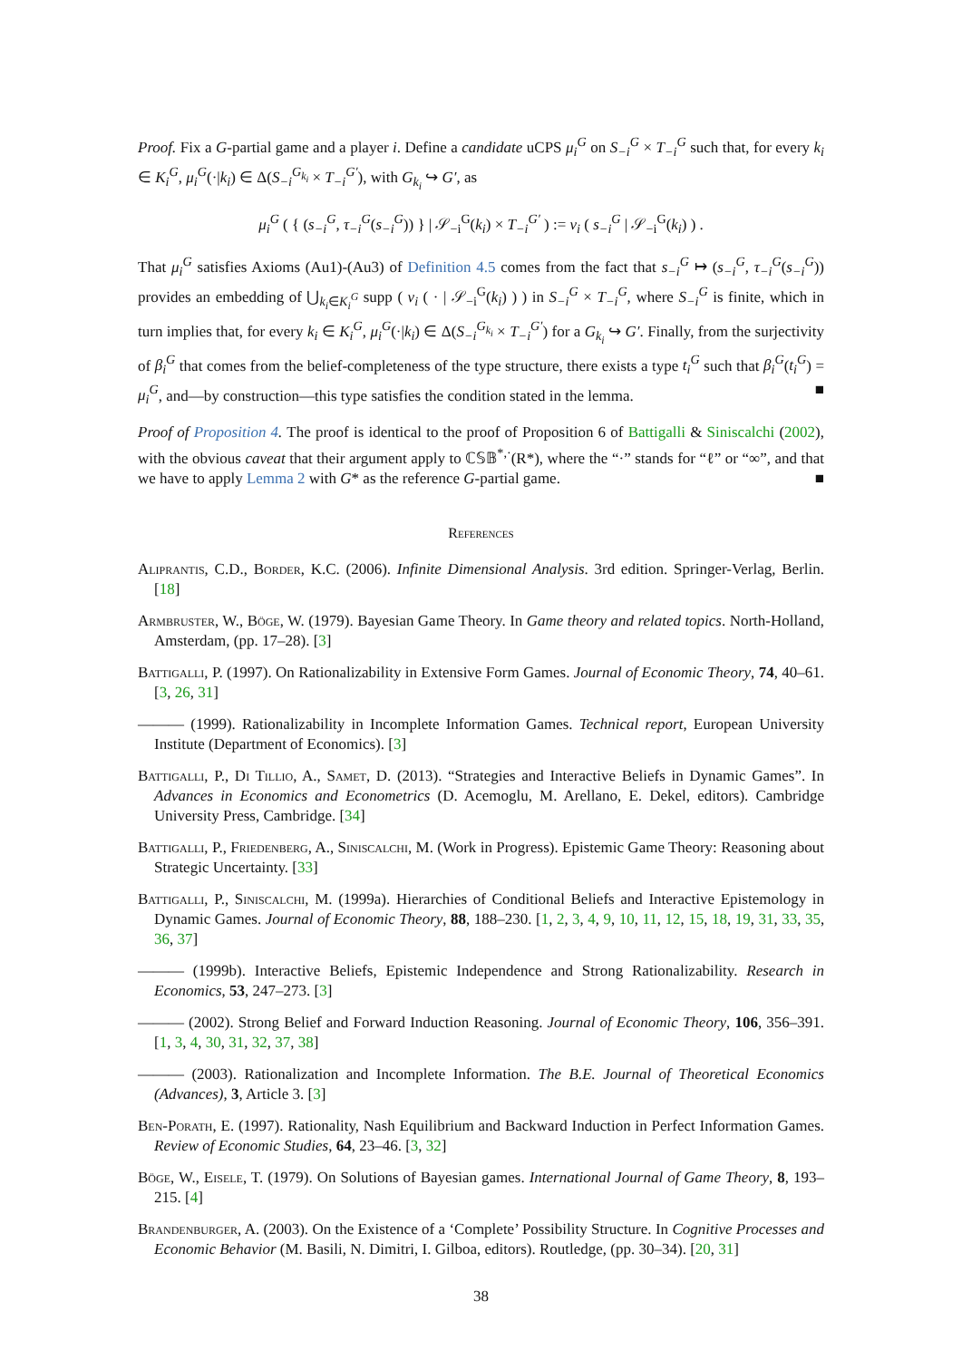Proof. Fix a G-partial game and a player i. Define a candidate uCPS μ<sub>i</sub><sup>G</sup> on S<sub>−i</sub><sup>G</sup> × T<sub>−i</sub><sup>G</sup> such that, for every k<sub>i</sub> ∈ K<sub>i</sub><sup>G</sup>, μ<sub>i</sub><sup>G</sup>(·|k<sub>i</sub>) ∈ Δ(S<sub>−i</sub><sup>G<sub>k<sub>i</sub></sub></sup> × T<sub>−i</sub><sup>G′</sup>), with G<sub>k<sub>i</sub></sub> ↪ G′, as
μ<sub>i</sub><sup>G</sup> ( { (s<sub>−i</sub><sup>G</sup>, τ<sub>−i</sub><sup>G</sup>(s<sub>−i</sub><sup>G</sup>)) } | 𝒮<sub>−i</sub><sup>G</sup>(k<sub>i</sub>) × T<sub>−i</sub><sup>G′</sup> ) := ν<sub>i</sub> ( s<sub>−i</sub><sup>G</sup> | 𝒮<sub>−i</sub><sup>G</sup>(k<sub>i</sub>) ) .
That μ<sub>i</sub><sup>G</sup> satisfies Axioms (Au1)-(Au3) of Definition 4.5 comes from the fact that s<sub>−i</sub><sup>G</sup> ↦ (s<sub>−i</sub><sup>G</sup>, τ<sub>−i</sub><sup>G</sup>(s<sub>−i</sub><sup>G</sup>)) provides an embedding of ⋃<sub>k<sub>i</sub>∈K<sub>i</sub><sup>G</sup></sub> supp ( ν<sub>i</sub> ( · | 𝒮<sub>−i</sub><sup>G</sup>(k<sub>i</sub>) ) ) in S<sub>−i</sub><sup>G</sup> × T<sub>−i</sub><sup>G</sup>, where S<sub>−i</sub><sup>G</sup> is finite, which in turn implies that, for every k<sub>i</sub> ∈ K<sub>i</sub><sup>G</sup>, μ<sub>i</sub><sup>G</sup>(·|k<sub>i</sub>) ∈ Δ(S<sub>−i</sub><sup>G<sub>k<sub>i</sub></sub></sup> × T<sub>−i</sub><sup>G′</sup>) for a G<sub>k<sub>i</sub></sub> ↪ G′. Finally, from the surjectivity of β<sub>i</sub><sup>G</sup> that comes from the belief-completeness of the type structure, there exists a type t<sub>i</sub><sup>G</sup> such that β<sub>i</sub><sup>G</sup>(t<sub>i</sub><sup>G</sup>) = μ<sub>i</sub><sup>G</sup>, and—by construction—this type satisfies the condition stated in the lemma. ■
Proof of Proposition 4. The proof is identical to the proof of Proposition 6 of Battigalli & Siniscalchi (2002), with the obvious caveat that their argument apply to ℂ𝕊𝔹<sup>*,·</sup>(R*), where the “·” stands for “ℓ” or “∞”, and that we have to apply Lemma 2 with G* as the reference G-partial game. ■
References
Aliprantis, C.D., Border, K.C. (2006). Infinite Dimensional Analysis. 3rd edition. Springer-Verlag, Berlin. [18]
Armbruster, W., Böge, W. (1979). Bayesian Game Theory. In Game theory and related topics. North-Holland, Amsterdam, (pp. 17–28). [3]
Battigalli, P. (1997). On Rationalizability in Extensive Form Games. Journal of Economic Theory, 74, 40–61. [3, 26, 31]
——— (1999). Rationalizability in Incomplete Information Games. Technical report, European University Institute (Department of Economics). [3]
Battigalli, P., Di Tillio, A., Samet, D. (2013). “Strategies and Interactive Beliefs in Dynamic Games”. In Advances in Economics and Econometrics (D. Acemoglu, M. Arellano, E. Dekel, editors). Cambridge University Press, Cambridge. [34]
Battigalli, P., Friedenberg, A., Siniscalchi, M. (Work in Progress). Epistemic Game Theory: Reasoning about Strategic Uncertainty. [33]
Battigalli, P., Siniscalchi, M. (1999a). Hierarchies of Conditional Beliefs and Interactive Epistemology in Dynamic Games. Journal of Economic Theory, 88, 188–230. [1, 2, 3, 4, 9, 10, 11, 12, 15, 18, 19, 31, 33, 35, 36, 37]
——— (1999b). Interactive Beliefs, Epistemic Independence and Strong Rationalizability. Research in Economics, 53, 247–273. [3]
——— (2002). Strong Belief and Forward Induction Reasoning. Journal of Economic Theory, 106, 356–391. [1, 3, 4, 30, 31, 32, 37, 38]
——— (2003). Rationalization and Incomplete Information. The B.E. Journal of Theoretical Economics (Advances), 3, Article 3. [3]
Ben-Porath, E. (1997). Rationality, Nash Equilibrium and Backward Induction in Perfect Information Games. Review of Economic Studies, 64, 23–46. [3, 32]
Böge, W., Eisele, T. (1979). On Solutions of Bayesian games. International Journal of Game Theory, 8, 193–215. [4]
Brandenburger, A. (2003). On the Existence of a ‘Complete’ Possibility Structure. In Cognitive Processes and Economic Behavior (M. Basili, N. Dimitri, I. Gilboa, editors). Routledge, (pp. 30–34). [20, 31]
38